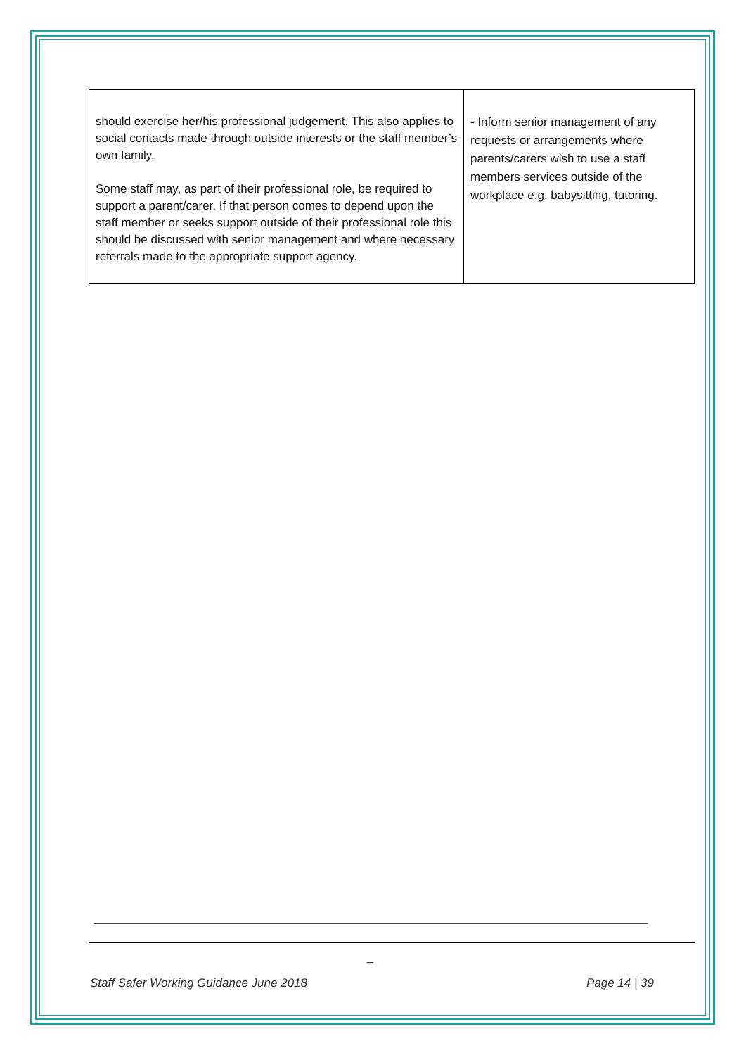| should exercise her/his professional judgement. This also applies to social contacts made through outside interests or the staff member’s own family. Some staff may, as part of their professional role, be required to support a parent/carer. If that person comes to depend upon the staff member or seeks support outside of their professional role this should be discussed with senior management and where necessary referrals made to the appropriate support agency. | - Inform senior management of any requests or arrangements where parents/carers wish to use a staff members services outside of the workplace e.g. babysitting, tutoring. |
_
Staff Safer Working Guidance June 2018 Page 14 | 39